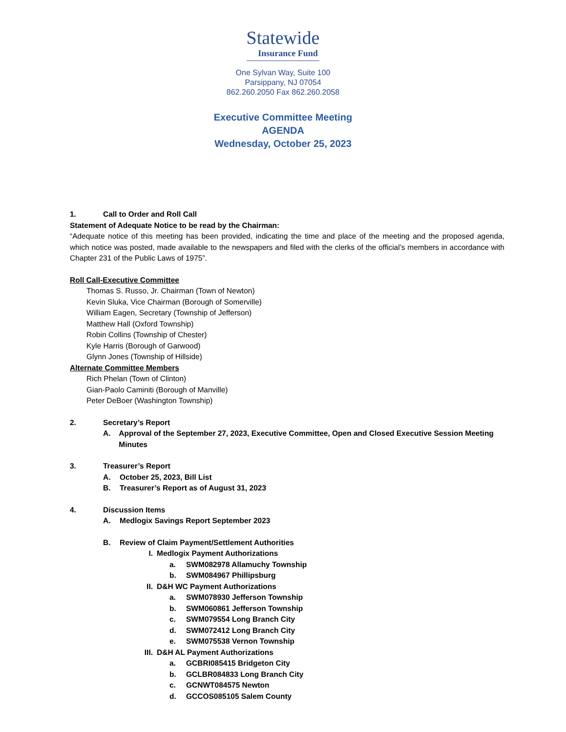Statewide
Insurance Fund
One Sylvan Way, Suite 100
Parsippany, NJ 07054
862.260.2050 Fax 862.260.2058
Executive Committee Meeting
AGENDA
Wednesday, October 25, 2023
1. Call to Order and Roll Call
Statement of Adequate Notice to be read by the Chairman:
“Adequate notice of this meeting has been provided, indicating the time and place of the meeting and the proposed agenda, which notice was posted, made available to the newspapers and filed with the clerks of the official’s members in accordance with Chapter 231 of the Public Laws of 1975”.
Roll Call-Executive Committee
Thomas S. Russo, Jr. Chairman (Town of Newton)
Kevin Sluka, Vice Chairman (Borough of Somerville)
William Eagen, Secretary (Township of Jefferson)
Matthew Hall (Oxford Township)
Robin Collins (Township of Chester)
Kyle Harris (Borough of Garwood)
Glynn Jones (Township of Hillside)
Alternate Committee Members
Rich Phelan (Town of Clinton)
Gian-Paolo Caminiti (Borough of Manville)
Peter DeBoer (Washington Township)
2. Secretary’s Report
A. Approval of the September 27, 2023, Executive Committee, Open and Closed Executive Session Meeting Minutes
3. Treasurer’s Report
A. October 25, 2023, Bill List
B. Treasurer’s Report as of August 31, 2023
4. Discussion Items
A. Medlogix Savings Report September 2023
B. Review of Claim Payment/Settlement Authorities
I. Medlogix Payment Authorizations
a. SWM082978 Allamuchy Township
b. SWM084967 Phillipsburg
II. D&H WC Payment Authorizations
a. SWM078930 Jefferson Township
b. SWM060861 Jefferson Township
c. SWM079554 Long Branch City
d. SWM072412 Long Branch City
e. SWM075538 Vernon Township
III. D&H AL Payment Authorizations
a. GCBRI085415 Bridgeton City
b. GCLBR084833 Long Branch City
c. GCNWT084575 Newton
d. GCCOS085105 Salem County